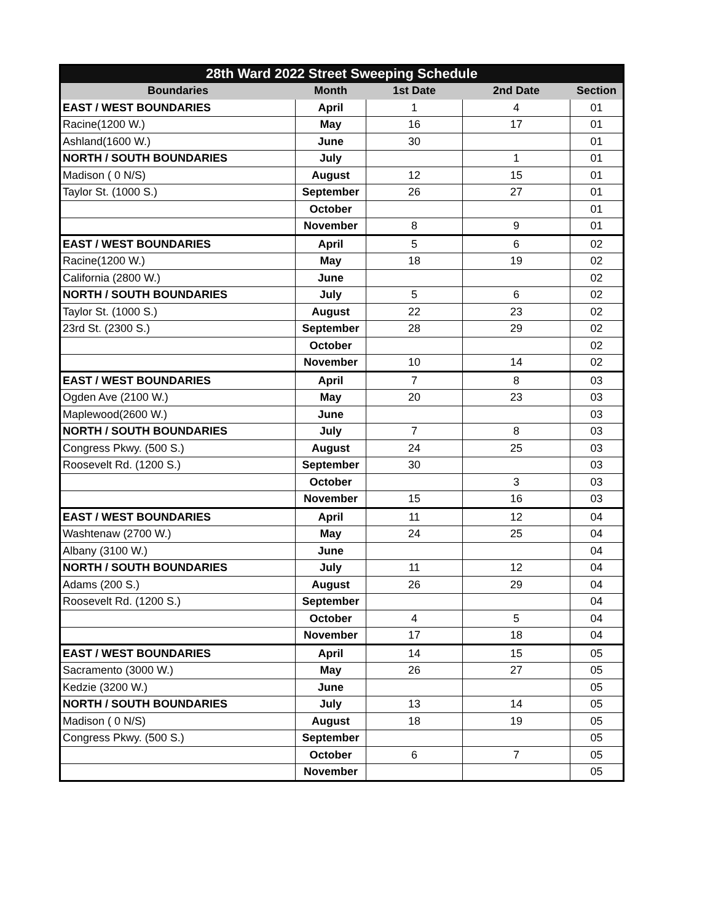| 28th Ward 2022 Street Sweeping Schedule | | | | |
| Boundaries | Month | 1st Date | 2nd Date | Section |
| EAST / WEST BOUNDARIES | April | 1 | 4 | 01 |
| Racine(1200 W.) | May | 16 | 17 | 01 |
| Ashland(1600 W.) | June | 30 | | 01 |
| NORTH / SOUTH BOUNDARIES | July | | 1 | 01 |
| Madison ( 0 N/S) | August | 12 | 15 | 01 |
| Taylor St. (1000 S.) | September | 26 | 27 | 01 |
| | October | | | 01 |
| | November | 8 | 9 | 01 |
| EAST / WEST BOUNDARIES | April | 5 | 6 | 02 |
| Racine(1200 W.) | May | 18 | 19 | 02 |
| California (2800 W.) | June | | | 02 |
| NORTH / SOUTH BOUNDARIES | July | 5 | 6 | 02 |
| Taylor St. (1000 S.) | August | 22 | 23 | 02 |
| 23rd St. (2300 S.) | September | 28 | 29 | 02 |
| | October | | | 02 |
| | November | 10 | 14 | 02 |
| EAST / WEST BOUNDARIES | April | 7 | 8 | 03 |
| Ogden Ave (2100 W.) | May | 20 | 23 | 03 |
| Maplewood(2600 W.) | June | | | 03 |
| NORTH / SOUTH BOUNDARIES | July | 7 | 8 | 03 |
| Congress Pkwy. (500 S.) | August | 24 | 25 | 03 |
| Roosevelt Rd. (1200 S.) | September | 30 | | 03 |
| | October | | 3 | 03 |
| | November | 15 | 16 | 03 |
| EAST / WEST BOUNDARIES | April | 11 | 12 | 04 |
| Washtenaw (2700 W.) | May | 24 | 25 | 04 |
| Albany (3100 W.) | June | | | 04 |
| NORTH / SOUTH BOUNDARIES | July | 11 | 12 | 04 |
| Adams (200 S.) | August | 26 | 29 | 04 |
| Roosevelt Rd. (1200 S.) | September | | | 04 |
| | October | 4 | 5 | 04 |
| | November | 17 | 18 | 04 |
| EAST / WEST BOUNDARIES | April | 14 | 15 | 05 |
| Sacramento (3000 W.) | May | 26 | 27 | 05 |
| Kedzie (3200 W.) | June | | | 05 |
| NORTH / SOUTH BOUNDARIES | July | 13 | 14 | 05 |
| Madison ( 0 N/S) | August | 18 | 19 | 05 |
| Congress Pkwy. (500 S.) | September | | | 05 |
| | October | 6 | 7 | 05 |
| | November | | | 05 |